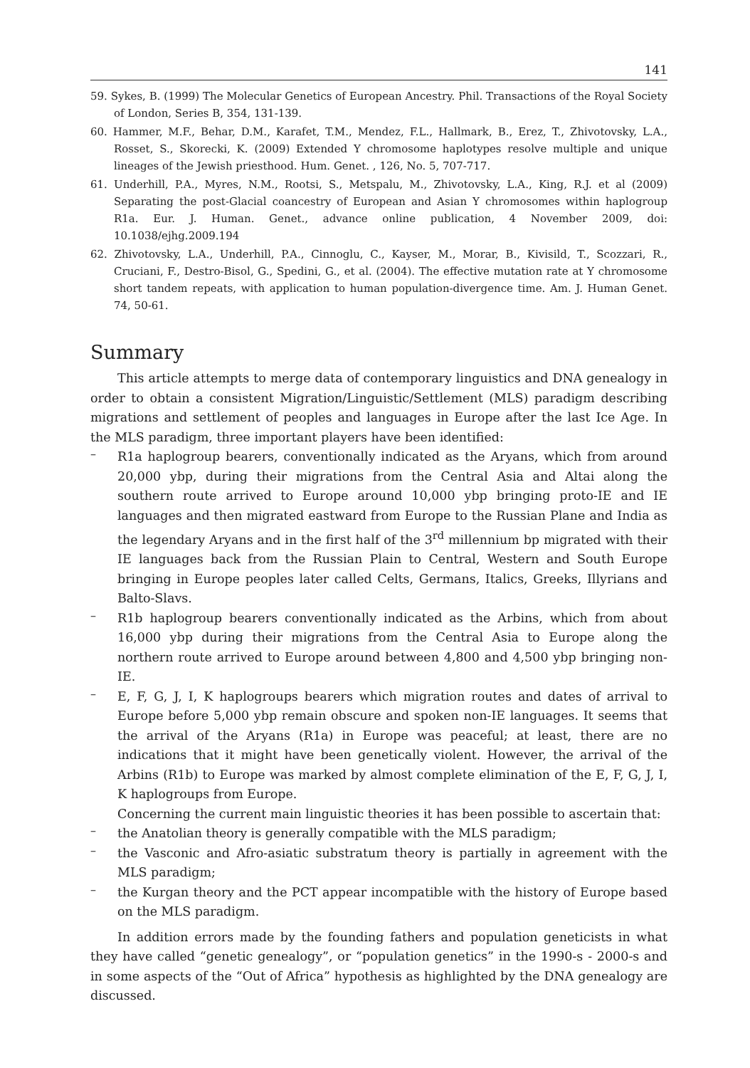141
59. Sykes, B. (1999) The Molecular Genetics of European Ancestry. Phil. Transactions of the Royal Society of London, Series B, 354, 131-139.
60. Hammer, M.F., Behar, D.M., Karafet, T.M., Mendez, F.L., Hallmark, B., Erez, T., Zhivotovsky, L.A., Rosset, S., Skorecki, K. (2009) Extended Y chromosome haplotypes resolve multiple and unique lineages of the Jewish priesthood. Hum. Genet. , 126, No. 5, 707-717.
61. Underhill, P.A., Myres, N.M., Rootsi, S., Metspalu, M., Zhivotovsky, L.A., King, R.J. et al (2009) Separating the post-Glacial coancestry of European and Asian Y chromosomes within haplogroup R1a. Eur. J. Human. Genet., advance online publication, 4 November 2009, doi: 10.1038/ejhg.2009.194
62. Zhivotovsky, L.A., Underhill, P.A., Cinnoglu, C., Kayser, M., Morar, B., Kivisild, T., Scozzari, R., Cruciani, F., Destro-Bisol, G., Spedini, G., et al. (2004). The effective mutation rate at Y chromosome short tandem repeats, with application to human population-divergence time. Am. J. Human Genet. 74, 50-61.
Summary
This article attempts to merge data of contemporary linguistics and DNA genealogy in order to obtain a consistent Migration/Linguistic/Settlement (MLS) paradigm describing migrations and settlement of peoples and languages in Europe after the last Ice Age. In the MLS paradigm, three important players have been identified:
–
R1a haplogroup bearers, conventionally indicated as the Aryans, which from around 20,000 ybp, during their migrations from the Central Asia and Altai along the southern route arrived to Europe around 10,000 ybp bringing proto-IE and IE languages and then migrated eastward from Europe to the Russian Plane and India as the legendary Aryans and in the first half of the 3<sup>rd</sup> millennium bp migrated with their IE languages back from the Russian Plain to Central, Western and South Europe bringing in Europe peoples later called Celts, Germans, Italics, Greeks, Illyrians and Balto-Slavs.
–
R1b haplogroup bearers conventionally indicated as the Arbins, which from about 16,000 ybp during their migrations from the Central Asia to Europe along the northern route arrived to Europe around between 4,800 and 4,500 ybp bringing non-IE.
–
E, F, G, J, I, K haplogroups bearers which migration routes and dates of arrival to Europe before 5,000 ybp remain obscure and spoken non-IE languages. It seems that the arrival of the Aryans (R1a) in Europe was peaceful; at least, there are no indications that it might have been genetically violent. However, the arrival of the Arbins (R1b) to Europe was marked by almost complete elimination of the E, F, G, J, I, K haplogroups from Europe.
Concerning the current main linguistic theories it has been possible to ascertain that:
–
the Anatolian theory is generally compatible with the MLS paradigm;
–
the Vasconic and Afro-asiatic substratum theory is partially in agreement with the MLS paradigm;
–
the Kurgan theory and the PCT appear incompatible with the history of Europe based on the MLS paradigm.
In addition errors made by the founding fathers and population geneticists in what they have called “genetic genealogy”, or “population genetics” in the 1990-s - 2000-s and in some aspects of the “Out of Africa” hypothesis as highlighted by the DNA genealogy are discussed.